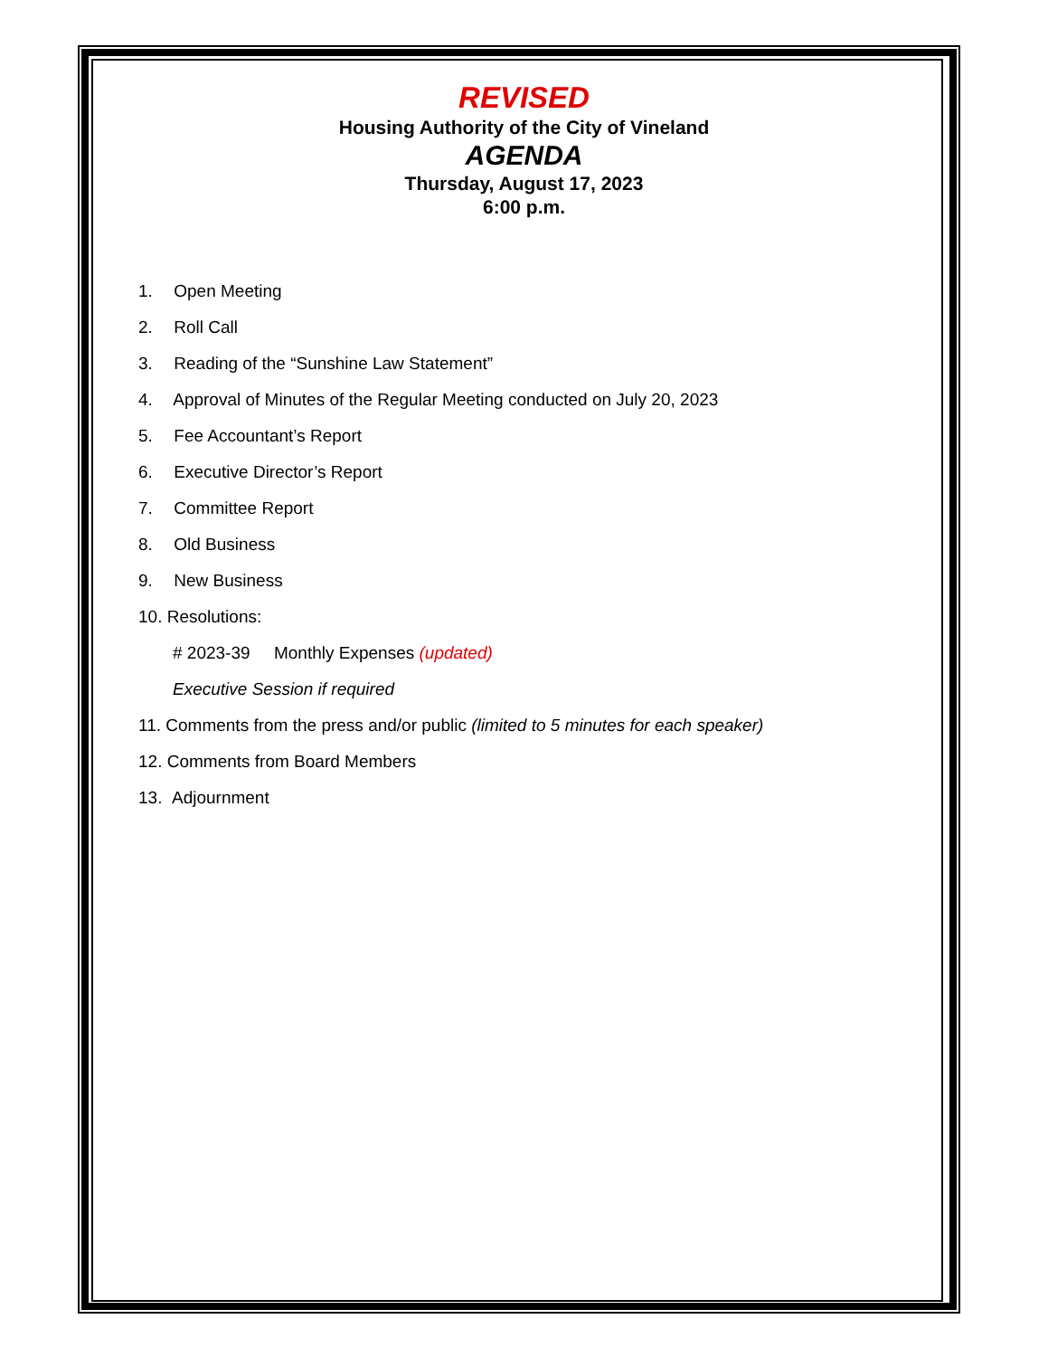REVISED
Housing Authority of the City of Vineland
AGENDA
Thursday, August 17, 2023
6:00 p.m.
1. Open Meeting
2. Roll Call
3. Reading of the “Sunshine Law Statement”
4. Approval of Minutes of the Regular Meeting conducted on July 20, 2023
5. Fee Accountant’s Report
6. Executive Director’s Report
7. Committee Report
8. Old Business
9. New Business
10. Resolutions:
# 2023-39 Monthly Expenses (updated)
Executive Session if required
11. Comments from the press and/or public (limited to 5 minutes for each speaker)
12. Comments from Board Members
13. Adjournment